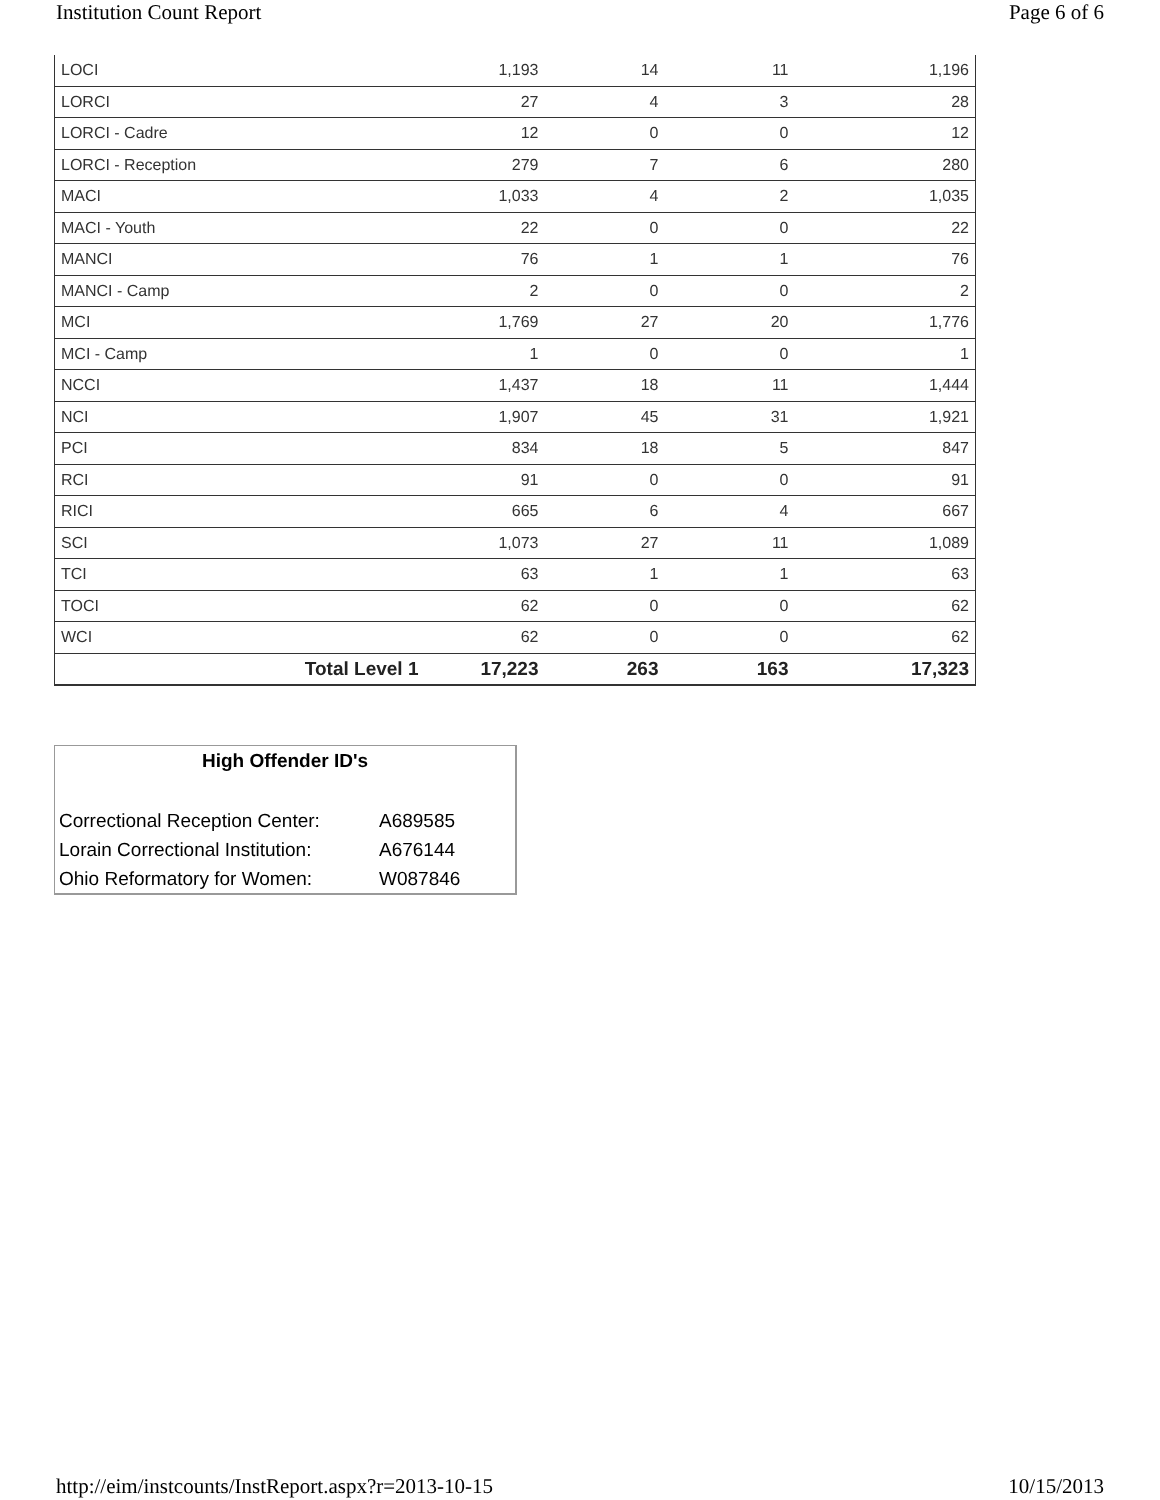Institution Count Report Page 6 of 6
| LOCI | 1,193 | 14 | 11 | 1,196 |
| LORCI | 27 | 4 | 3 | 28 |
| LORCI - Cadre | 12 | 0 | 0 | 12 |
| LORCI - Reception | 279 | 7 | 6 | 280 |
| MACI | 1,033 | 4 | 2 | 1,035 |
| MACI - Youth | 22 | 0 | 0 | 22 |
| MANCI | 76 | 1 | 1 | 76 |
| MANCI - Camp | 2 | 0 | 0 | 2 |
| MCI | 1,769 | 27 | 20 | 1,776 |
| MCI - Camp | 1 | 0 | 0 | 1 |
| NCCI | 1,437 | 18 | 11 | 1,444 |
| NCI | 1,907 | 45 | 31 | 1,921 |
| PCI | 834 | 18 | 5 | 847 |
| RCI | 91 | 0 | 0 | 91 |
| RICI | 665 | 6 | 4 | 667 |
| SCI | 1,073 | 27 | 11 | 1,089 |
| TCI | 63 | 1 | 1 | 63 |
| TOCI | 62 | 0 | 0 | 62 |
| WCI | 62 | 0 | 0 | 62 |
| Total Level 1 | 17,223 | 263 | 163 | 17,323 |
High Offender ID's
| Correctional Reception Center: | A689585 |
| Lorain Correctional Institution: | A676144 |
| Ohio Reformatory for Women: | W087846 |
http://eim/instcounts/InstReport.aspx?r=2013-10-15 10/15/2013